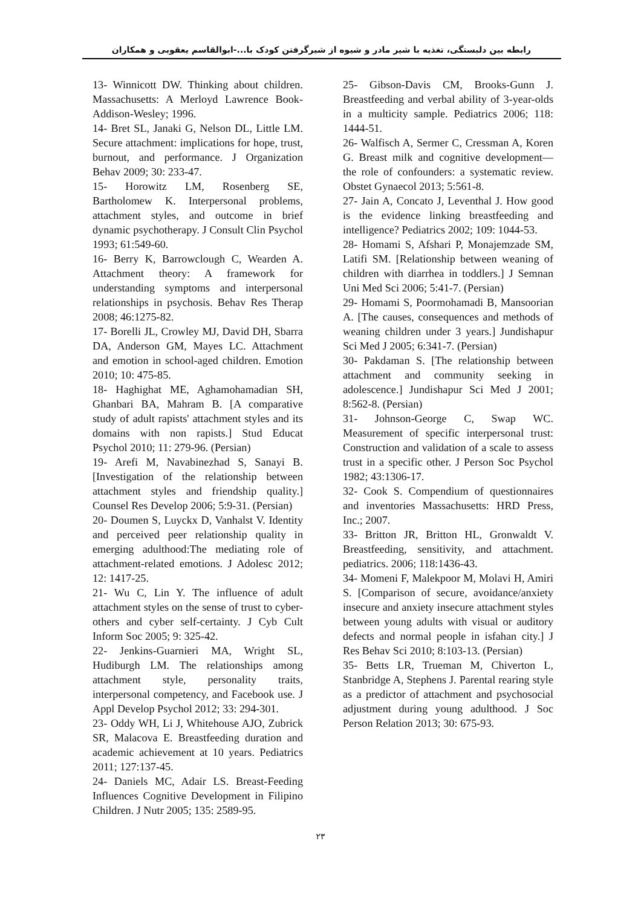رابطه بین دلبستگی، تغذیه با شیر مادر و شیوه از شیرگرفتن کودک با...-ابوالقاسم یعقوبی و همکاران
13- Winnicott DW. Thinking about children. Massachusetts: A Merloyd Lawrence Book-Addison-Wesley; 1996.
14- Bret SL, Janaki G, Nelson DL, Little LM. Secure attachment: implications for hope, trust, burnout, and performance. J Organization Behav 2009; 30: 233-47.
15- Horowitz LM, Rosenberg SE, Bartholomew K. Interpersonal problems, attachment styles, and outcome in brief dynamic psychotherapy. J Consult Clin Psychol 1993; 61:549-60.
16- Berry K, Barrowclough C, Wearden A. Attachment theory: A framework for understanding symptoms and interpersonal relationships in psychosis. Behav Res Therap 2008; 46:1275-82.
17- Borelli JL, Crowley MJ, David DH, Sbarra DA, Anderson GM, Mayes LC. Attachment and emotion in school-aged children. Emotion 2010; 10: 475-85.
18- Haghighat ME, Aghamohamadian SH, Ghanbari BA, Mahram B. [A comparative study of adult rapists' attachment styles and its domains with non rapists.] Stud Educat Psychol 2010; 11: 279-96. (Persian)
19- Arefi M, Navabinezhad S, Sanayi B. [Investigation of the relationship between attachment styles and friendship quality.] Counsel Res Develop 2006; 5:9-31. (Persian)
20- Doumen S, Luyckx D, Vanhalst V. Identity and perceived peer relationship quality in emerging adulthood:The mediating role of attachment-related emotions. J Adolesc 2012; 12: 1417-25.
21- Wu C, Lin Y. The influence of adult attachment styles on the sense of trust to cyber-others and cyber self-certainty. J Cyb Cult Inform Soc 2005; 9: 325-42.
22- Jenkins-Guarnieri MA, Wright SL, Hudiburgh LM. The relationships among attachment style, personality traits, interpersonal competency, and Facebook use. J Appl Develop Psychol 2012; 33: 294-301.
23- Oddy WH, Li J, Whitehouse AJO, Zubrick SR, Malacova E. Breastfeeding duration and academic achievement at 10 years. Pediatrics 2011; 127:137-45.
24- Daniels MC, Adair LS. Breast-Feeding Influences Cognitive Development in Filipino Children. J Nutr 2005; 135: 2589-95.
25- Gibson-Davis CM, Brooks-Gunn J. Breastfeeding and verbal ability of 3-year-olds in a multicity sample. Pediatrics 2006; 118: 1444-51.
26- Walfisch A, Sermer C, Cressman A, Koren G. Breast milk and cognitive development—the role of confounders: a systematic review. Obstet Gynaecol 2013; 5:561-8.
27- Jain A, Concato J, Leventhal J. How good is the evidence linking breastfeeding and intelligence? Pediatrics 2002; 109: 1044-53.
28- Homami S, Afshari P, Monajemzade SM, Latifi SM. [Relationship between weaning of children with diarrhea in toddlers.] J Semnan Uni Med Sci 2006; 5:41-7. (Persian)
29- Homami S, Poormohamadi B, Mansoorian A. [The causes, consequences and methods of weaning children under 3 years.] Jundishapur Sci Med J 2005; 6:341-7. (Persian)
30- Pakdaman S. [The relationship between attachment and community seeking in adolescence.] Jundishapur Sci Med J 2001; 8:562-8. (Persian)
31- Johnson-George C, Swap WC. Measurement of specific interpersonal trust: Construction and validation of a scale to assess trust in a specific other. J Person Soc Psychol 1982; 43:1306-17.
32- Cook S. Compendium of questionnaires and inventories Massachusetts: HRD Press, Inc.; 2007.
33- Britton JR, Britton HL, Gronwaldt V. Breastfeeding, sensitivity, and attachment. pediatrics. 2006; 118:1436-43.
34- Momeni F, Malekpoor M, Molavi H, Amiri S. [Comparison of secure, avoidance/anxiety insecure and anxiety insecure attachment styles between young adults with visual or auditory defects and normal people in isfahan city.] J Res Behav Sci 2010; 8:103-13. (Persian)
35- Betts LR, Trueman M, Chiverton L, Stanbridge A, Stephens J. Parental rearing style as a predictor of attachment and psychosocial adjustment during young adulthood. J Soc Person Relation 2013; 30: 675-93.
۲۳